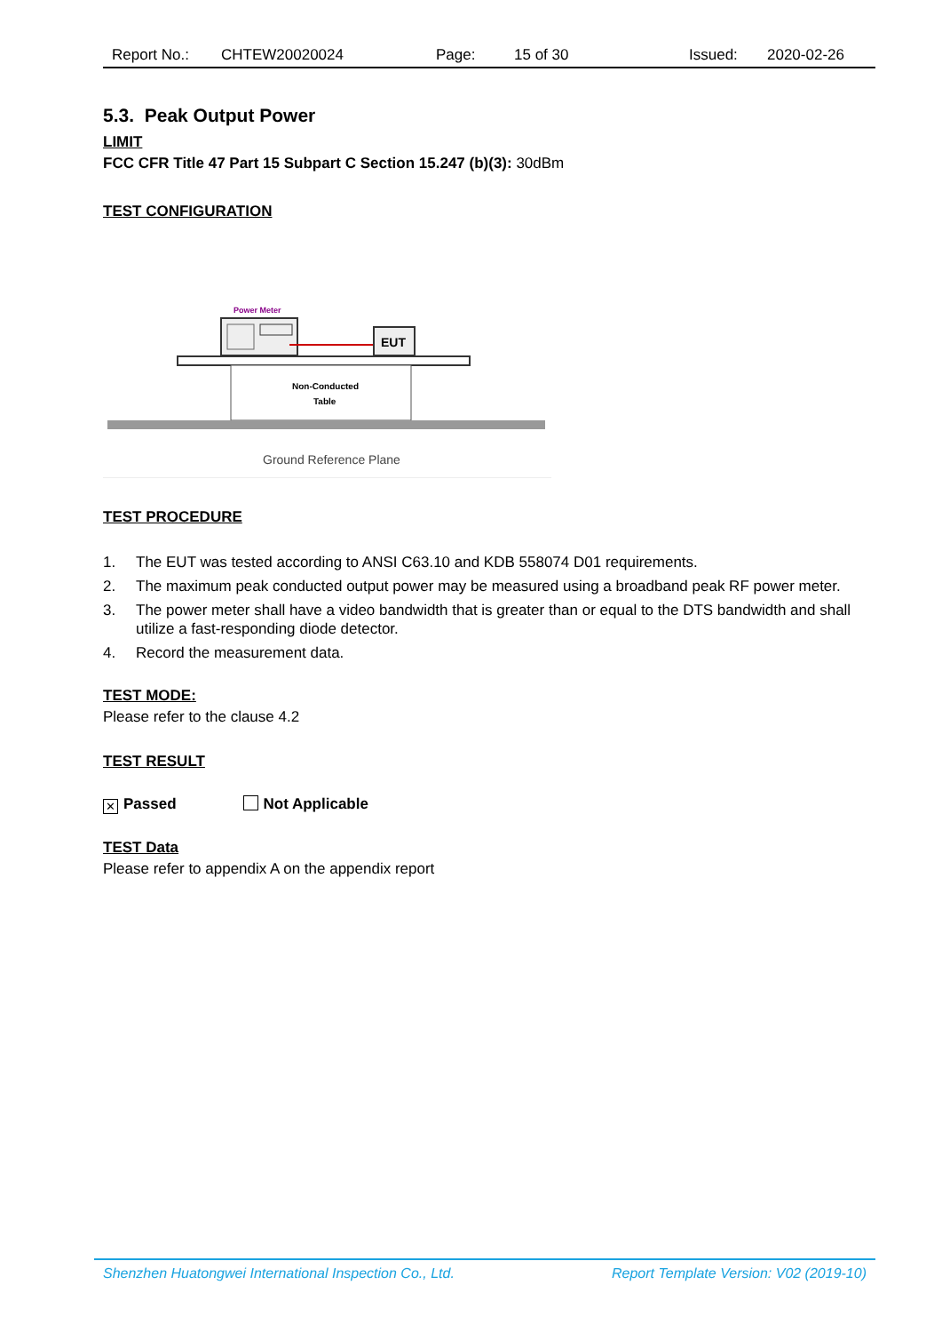Report No.: CHTEW20020024 Page: 15 of 30 Issued: 2020-02-26
5.3. Peak Output Power
LIMIT
FCC CFR Title 47 Part 15 Subpart C Section 15.247 (b)(3): 30dBm
TEST CONFIGURATION
Power Meter
EUT
Non-Conducted
Table
Ground Reference Plane
TEST PROCEDURE
1. The EUT was tested according to ANSI C63.10 and KDB 558074 D01 requirements.
2. The maximum peak conducted output power may be measured using a broadband peak RF power meter.
3. The power meter shall have a video bandwidth that is greater than or equal to the DTS bandwidth and shall utilize a fast-responding diode detector.
4. Record the measurement data.
TEST MODE:
Please refer to the clause 4.2
TEST RESULT
✕ Passed Not Applicable
TEST Data
Please refer to appendix A on the appendix report
Shenzhen Huatongwei International Inspection Co., Ltd. Report Template Version: V02 (2019-10)